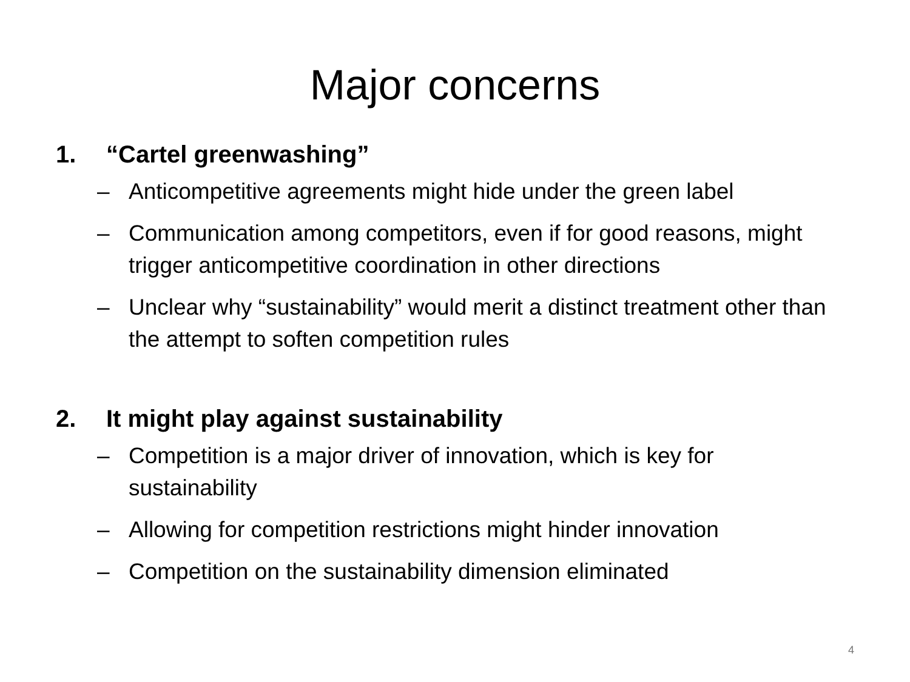Major concerns
1. “Cartel greenwashing”
– Anticompetitive agreements might hide under the green label
– Communication among competitors, even if for good reasons, might trigger anticompetitive coordination in other directions
– Unclear why “sustainability” would merit a distinct treatment other than the attempt to soften competition rules
2. It might play against sustainability
– Competition is a major driver of innovation, which is key for sustainability
– Allowing for competition restrictions might hinder innovation
– Competition on the sustainability dimension eliminated
4